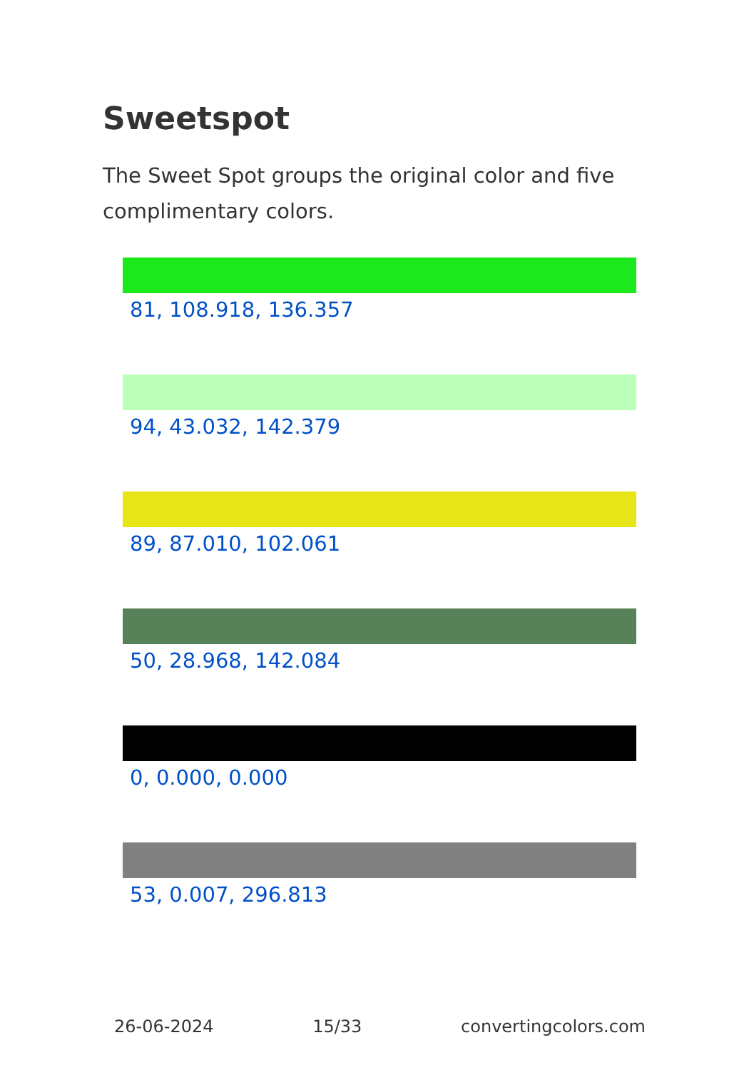Sweetspot
The Sweet Spot groups the original color and five complimentary colors.
81, 108.918, 136.357
94, 43.032, 142.379
89, 87.010, 102.061
50, 28.968, 142.084
0, 0.000, 0.000
53, 0.007, 296.813
26-06-2024 15/33 convertingcolors.com